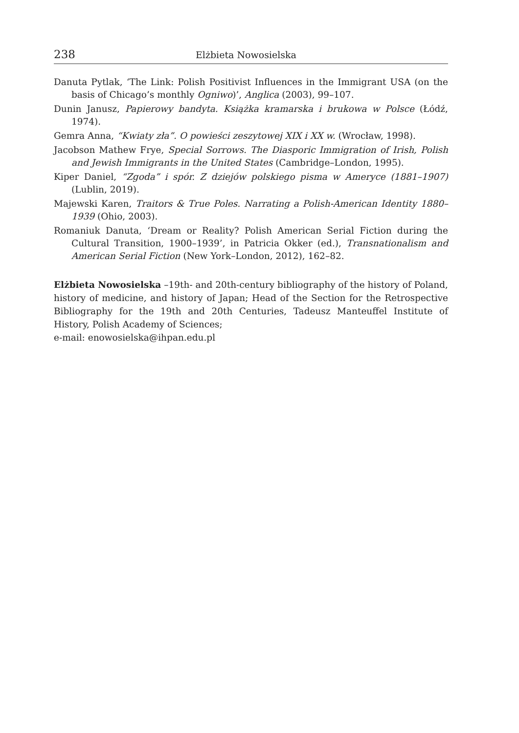238 Elżbieta Nowosielska
Danuta Pytlak, ‘The Link: Polish Positivist Influences in the Immigrant USA (on the basis of Chicago’s monthly Ogniwo)’, Anglica (2003), 99–107.
Dunin Janusz, Papierowy bandyta. Książka kramarska i brukowa w Polsce (Łódź, 1974).
Gemra Anna, “Kwiaty zła”. O powieści zeszytowej XIX i XX w. (Wrocław, 1998).
Jacobson Mathew Frye, Special Sorrows. The Diasporic Immigration of Irish, Polish and Jewish Immigrants in the United States (Cambridge–London, 1995).
Kiper Daniel, “Zgoda” i spór. Z dziejów polskiego pisma w Ameryce (1881–1907) (Lublin, 2019).
Majewski Karen, Traitors & True Poles. Narrating a Polish-American Identity 1880–1939 (Ohio, 2003).
Romaniuk Danuta, ‘Dream or Reality? Polish American Serial Fiction during the Cultural Transition, 1900–1939’, in Patricia Okker (ed.), Transnationalism and American Serial Fiction (New York–London, 2012), 162–82.
Elżbieta Nowosielska –19th- and 20th-century bibliography of the history of Poland, history of medicine, and history of Japan; Head of the Section for the Retrospective Bibliography for the 19th and 20th Centuries, Tadeusz Manteuffel Institute of History, Polish Academy of Sciences;
e-mail: enowosielska@ihpan.edu.pl